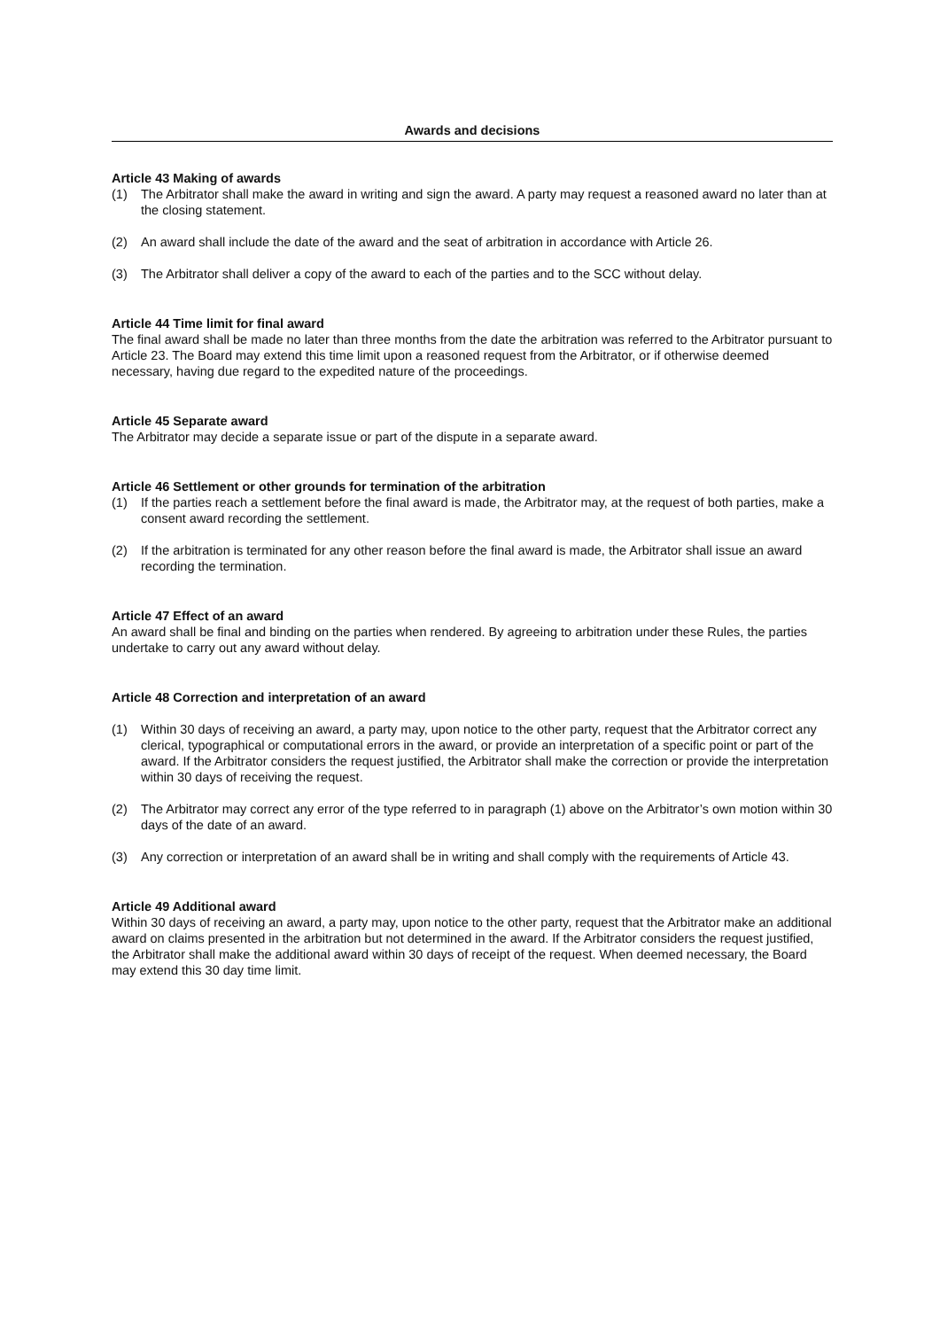Awards and decisions
Article 43 Making of awards
(1) The Arbitrator shall make the award in writing and sign the award. A party may request a reasoned award no later than at the closing statement.
(2) An award shall include the date of the award and the seat of arbitration in accordance with Article 26.
(3) The Arbitrator shall deliver a copy of the award to each of the parties and to the SCC without delay.
Article 44 Time limit for final award
The final award shall be made no later than three months from the date the arbitration was referred to the Arbitrator pursuant to Article 23. The Board may extend this time limit upon a reasoned request from the Arbitrator, or if otherwise deemed necessary, having due regard to the expedited nature of the proceedings.
Article 45 Separate award
The Arbitrator may decide a separate issue or part of the dispute in a separate award.
Article 46 Settlement or other grounds for termination of the arbitration
(1) If the parties reach a settlement before the final award is made, the Arbitrator may, at the request of both parties, make a consent award recording the settlement.
(2) If the arbitration is terminated for any other reason before the final award is made, the Arbitrator shall issue an award recording the termination.
Article 47 Effect of an award
An award shall be final and binding on the parties when rendered. By agreeing to arbitration under these Rules, the parties undertake to carry out any award without delay.
Article 48 Correction and interpretation of an award
(1) Within 30 days of receiving an award, a party may, upon notice to the other party, request that the Arbitrator correct any clerical, typographical or computational errors in the award, or provide an interpretation of a specific point or part of the award. If the Arbitrator considers the request justified, the Arbitrator shall make the correction or provide the interpretation within 30 days of receiving the request.
(2) The Arbitrator may correct any error of the type referred to in paragraph (1) above on the Arbitrator’s own motion within 30 days of the date of an award.
(3) Any correction or interpretation of an award shall be in writing and shall comply with the requirements of Article 43.
Article 49 Additional award
Within 30 days of receiving an award, a party may, upon notice to the other party, request that the Arbitrator make an additional award on claims presented in the arbitration but not determined in the award. If the Arbitrator considers the request justified, the Arbitrator shall make the additional award within 30 days of receipt of the request. When deemed necessary, the Board may extend this 30 day time limit.